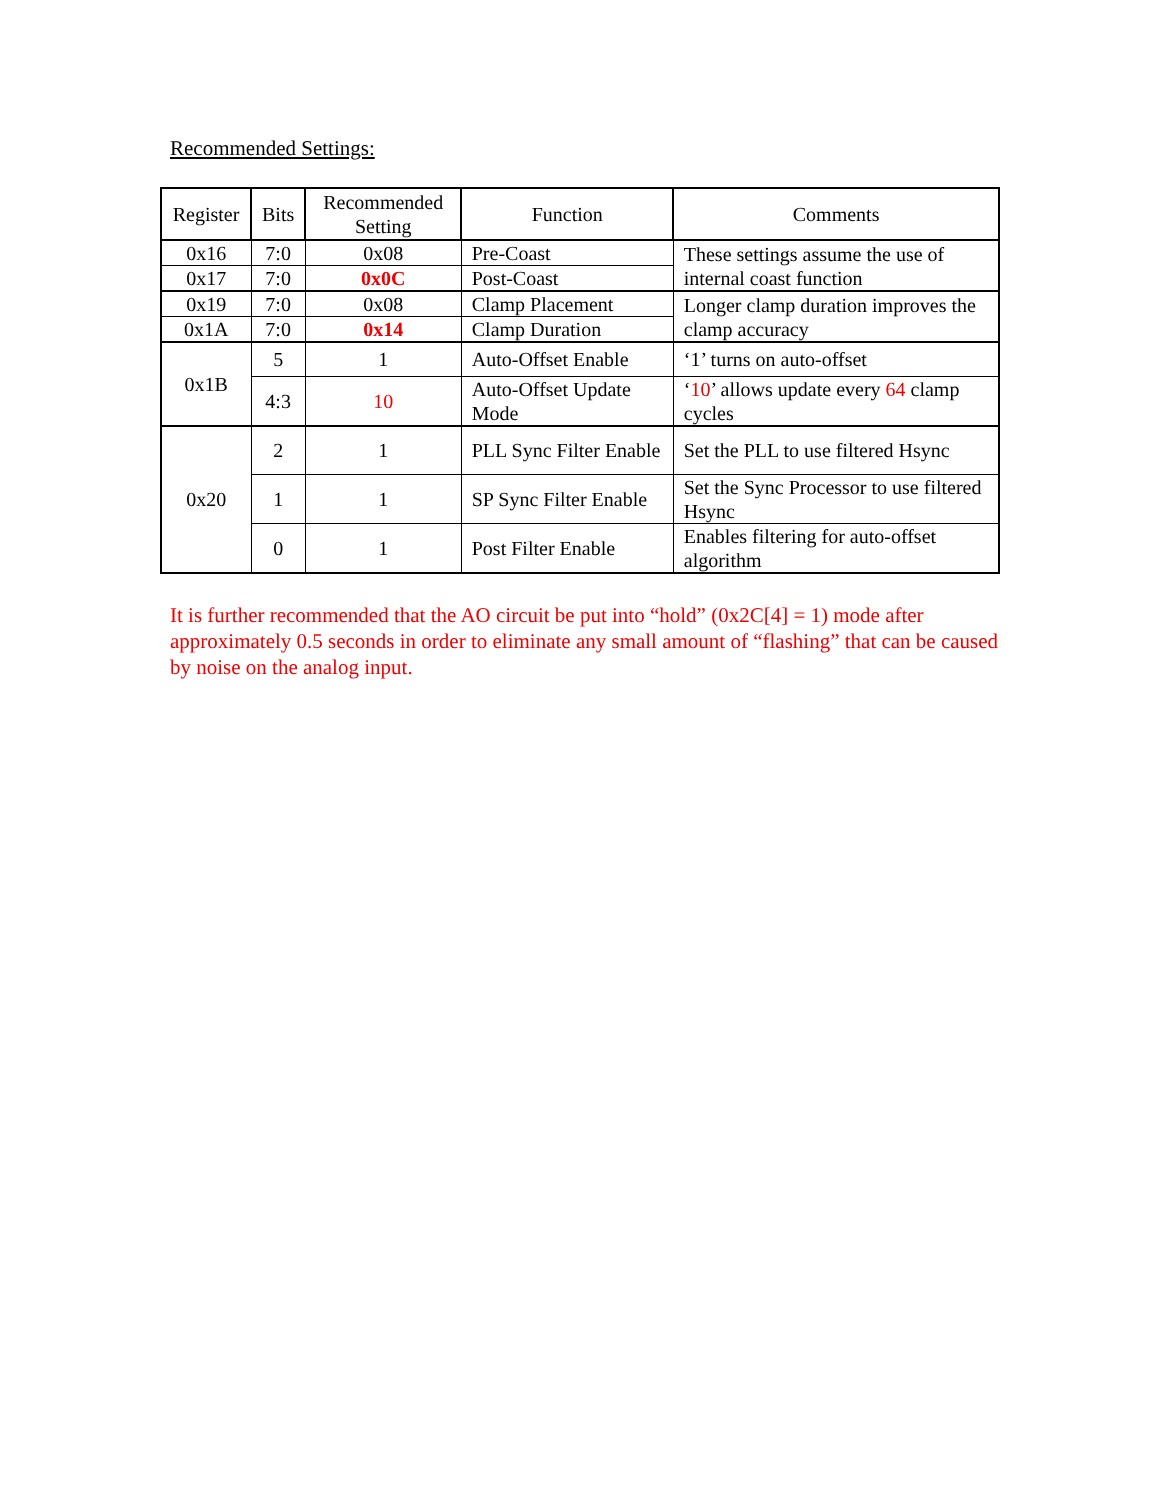Recommended Settings:
| Register | Bits | Recommended Setting | Function | Comments |
| --- | --- | --- | --- | --- |
| 0x16 | 7:0 | 0x08 | Pre-Coast | These settings assume the use of internal coast function |
| 0x17 | 7:0 | 0x0C | Post-Coast | |
| 0x19 | 7:0 | 0x08 | Clamp Placement | Longer clamp duration improves the clamp accuracy |
| 0x1A | 7:0 | 0x14 | Clamp Duration | |
| 0x1B | 5 | 1 | Auto-Offset Enable | ‘1’ turns on auto-offset |
| | 4:3 | 10 | Auto-Offset Update Mode | ‘ 10 ’ allows update every 64 clamp cycles |
| 0x20 | 2 | 1 | PLL Sync Filter Enable | Set the PLL to use filtered Hsync |
| | 1 | 1 | SP Sync Filter Enable | Set the Sync Processor to use filtered Hsync |
| | 0 | 1 | Post Filter Enable | Enables filtering for auto-offset algorithm |
It is further recommended that the AO circuit be put into “hold” (0x2C[4] = 1) mode after approximately 0.5 seconds in order to eliminate any small amount of “flashing” that can be caused by noise on the analog input.